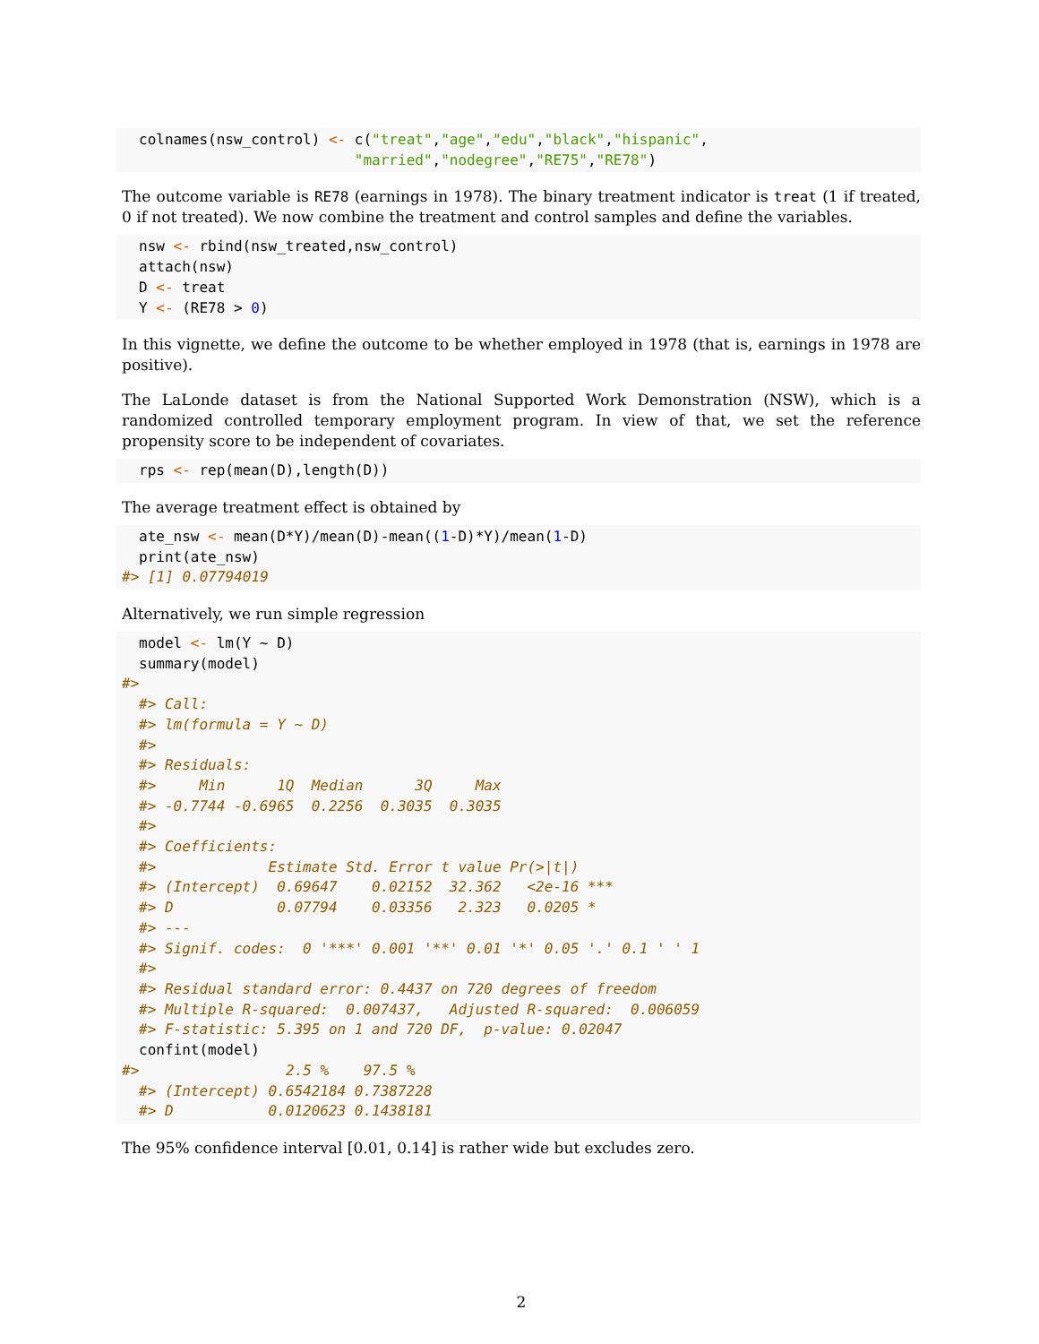colnames(nsw_control) <- c("treat","age","edu","black","hispanic",
                         "married","nodegree","RE75","RE78")
The outcome variable is RE78 (earnings in 1978). The binary treatment indicator is treat (1 if treated, 0 if not treated). We now combine the treatment and control samples and define the variables.
nsw <- rbind(nsw_treated,nsw_control)
attach(nsw)
D <- treat
Y <- (RE78 > 0)
In this vignette, we define the outcome to be whether employed in 1978 (that is, earnings in 1978 are positive).
The LaLonde dataset is from the National Supported Work Demonstration (NSW), which is a randomized controlled temporary employment program. In view of that, we set the reference propensity score to be independent of covariates.
rps <- rep(mean(D),length(D))
The average treatment effect is obtained by
ate_nsw <- mean(D*Y)/mean(D)-mean((1-D)*Y)/mean(1-D)
print(ate_nsw)
#> [1] 0.07794019
Alternatively, we run simple regression
model <- lm(Y ~ D)
summary(model)
#> 
#> Call:
#> lm(formula = Y ~ D)
#> 
#> Residuals:
#>     Min      1Q  Median      3Q     Max 
#> -0.7744 -0.6965  0.2256  0.3035  0.3035 
#> 
#> Coefficients:
#>             Estimate Std. Error t value Pr(>|t|)    
#> (Intercept)  0.69647    0.02152  32.362   <2e-16 ***
#> D            0.07794    0.03356   2.323   0.0205 *  
#> ---
#> Signif. codes:  0 '***' 0.001 '**' 0.01 '*' 0.05 '.' 0.1 ' ' 1
#> 
#> Residual standard error: 0.4437 on 720 degrees of freedom
#> Multiple R-squared:  0.007437,   Adjusted R-squared:  0.006059 
#> F-statistic: 5.395 on 1 and 720 DF,  p-value: 0.02047
confint(model)
#>                 2.5 %    97.5 %
#> (Intercept) 0.6542184 0.7387228
#> D           0.0120623 0.1438181
The 95% confidence interval [0.01, 0.14] is rather wide but excludes zero.
2